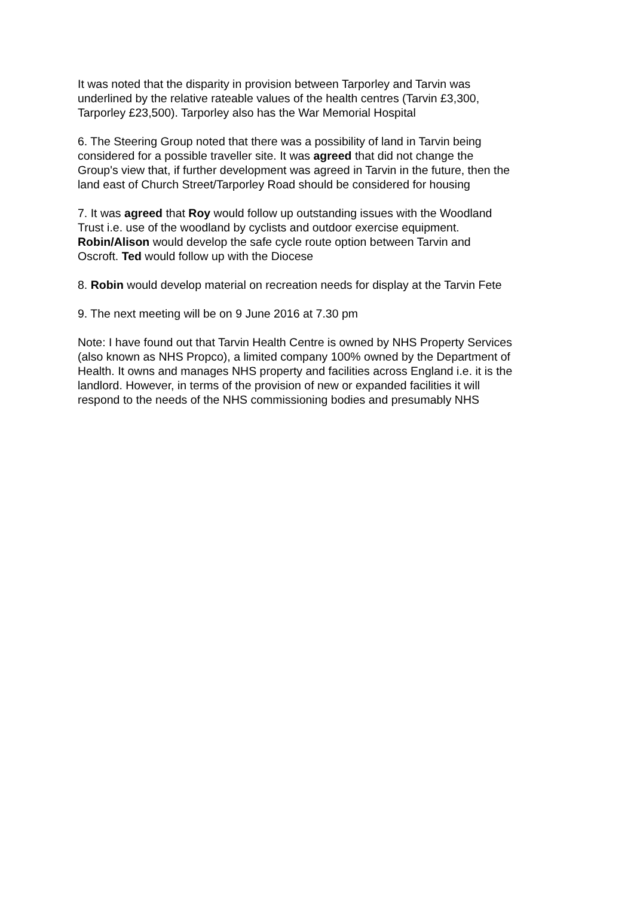It was noted that the disparity in provision between Tarporley and Tarvin was
underlined by the relative rateable values of the health centres (Tarvin £3,300,
Tarporley £23,500). Tarporley also has the War Memorial Hospital
6. The Steering Group noted that there was a possibility of land in Tarvin being
considered for a possible traveller site. It was agreed that did not change the
Group's view that, if further development was agreed in Tarvin in the future, then the
land east of Church Street/Tarporley Road should be considered for housing
7. It was agreed that Roy would follow up outstanding issues with the Woodland
Trust i.e. use of the woodland by cyclists and outdoor exercise equipment.
Robin/Alison would develop the safe cycle route option between Tarvin and
Oscroft. Ted would follow up with the Diocese
8. Robin would develop material on recreation needs for display at the Tarvin Fete
9. The next meeting will be on 9 June 2016 at 7.30 pm
Note: I have found out that Tarvin Health Centre is owned by NHS Property Services
(also known as NHS Propco), a limited company 100% owned by the Department of
Health. It owns and manages NHS property and facilities across England i.e. it is the
landlord. However, in terms of the provision of new or expanded facilities it will
respond to the needs of the NHS commissioning bodies and presumably NHS